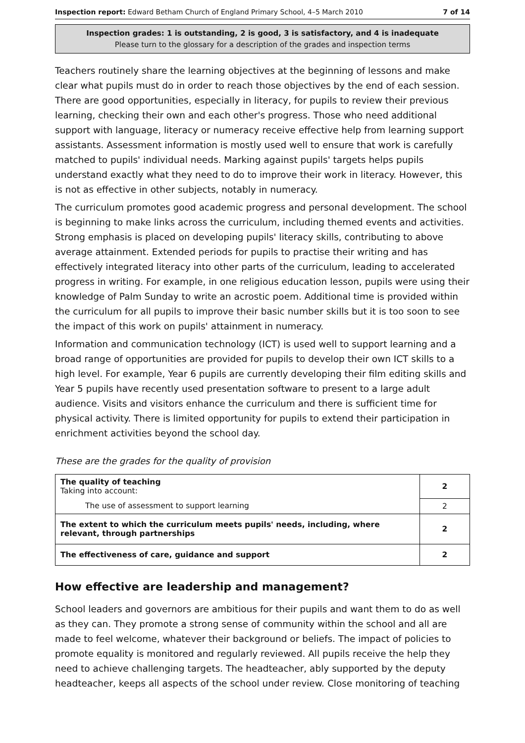Inspection report: Edward Betham Church of England Primary School, 4–5 March 2010 7 of 14
Inspection grades: 1 is outstanding, 2 is good, 3 is satisfactory, and 4 is inadequate
Please turn to the glossary for a description of the grades and inspection terms
Teachers routinely share the learning objectives at the beginning of lessons and make clear what pupils must do in order to reach those objectives by the end of each session. There are good opportunities, especially in literacy, for pupils to review their previous learning, checking their own and each other's progress. Those who need additional support with language, literacy or numeracy receive effective help from learning support assistants. Assessment information is mostly used well to ensure that work is carefully matched to pupils' individual needs. Marking against pupils' targets helps pupils understand exactly what they need to do to improve their work in literacy. However, this is not as effective in other subjects, notably in numeracy.
The curriculum promotes good academic progress and personal development. The school is beginning to make links across the curriculum, including themed events and activities. Strong emphasis is placed on developing pupils' literacy skills, contributing to above average attainment. Extended periods for pupils to practise their writing and has effectively integrated literacy into other parts of the curriculum, leading to accelerated progress in writing. For example, in one religious education lesson, pupils were using their knowledge of Palm Sunday to write an acrostic poem. Additional time is provided within the curriculum for all pupils to improve their basic number skills but it is too soon to see the impact of this work on pupils' attainment in numeracy.
Information and communication technology (ICT) is used well to support learning and a broad range of opportunities are provided for pupils to develop their own ICT skills to a high level. For example, Year 6 pupils are currently developing their film editing skills and Year 5 pupils have recently used presentation software to present to a large adult audience. Visits and visitors enhance the curriculum and there is sufficient time for physical activity. There is limited opportunity for pupils to extend their participation in enrichment activities beyond the school day.
These are the grades for the quality of provision
| The quality of teaching Taking into account: | 2 |
| The use of assessment to support learning | 2 |
| The extent to which the curriculum meets pupils' needs, including, where relevant, through partnerships | 2 |
| The effectiveness of care, guidance and support | 2 |
How effective are leadership and management?
School leaders and governors are ambitious for their pupils and want them to do as well as they can. They promote a strong sense of community within the school and all are made to feel welcome, whatever their background or beliefs. The impact of policies to promote equality is monitored and regularly reviewed. All pupils receive the help they need to achieve challenging targets. The headteacher, ably supported by the deputy headteacher, keeps all aspects of the school under review. Close monitoring of teaching